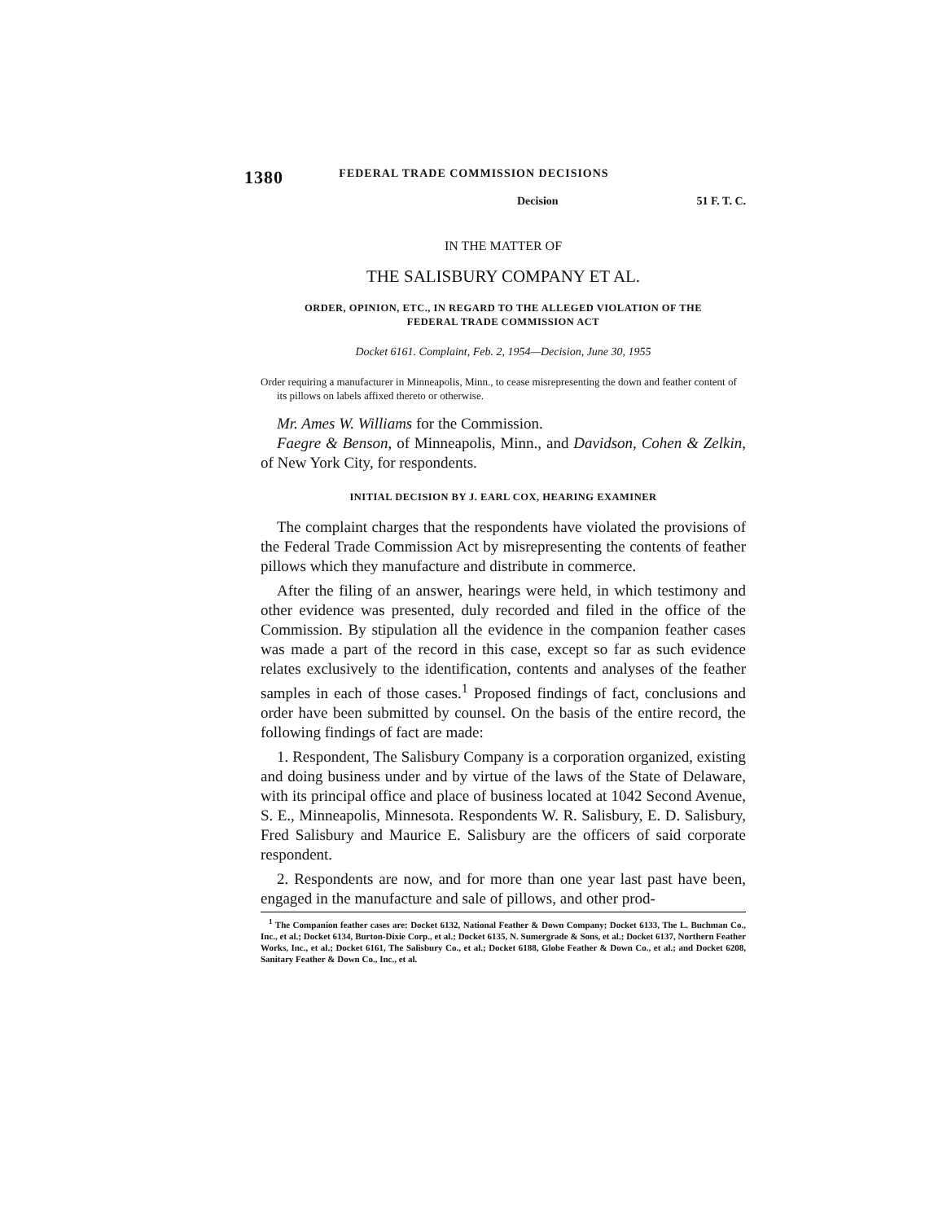1380 FEDERAL TRADE COMMISSION DECISIONS
Decision 51 F. T. C.
IN THE MATTER OF
THE SALISBURY COMPANY ET AL.
ORDER, OPINION, ETC., IN REGARD TO THE ALLEGED VIOLATION OF THE
FEDERAL TRADE COMMISSION ACT
Docket 6161. Complaint, Feb. 2, 1954—Decision, June 30, 1955
Order requiring a manufacturer in Minneapolis, Minn., to cease misrepresenting the down and feather content of its pillows on labels affixed thereto or otherwise.
Mr. Ames W. Williams for the Commission.
Faegre & Benson, of Minneapolis, Minn., and Davidson, Cohen & Zelkin, of New York City, for respondents.
INITIAL DECISION BY J. EARL COX, HEARING EXAMINER
The complaint charges that the respondents have violated the provisions of the Federal Trade Commission Act by misrepresenting the contents of feather pillows which they manufacture and distribute in commerce.
After the filing of an answer, hearings were held, in which testimony and other evidence was presented, duly recorded and filed in the office of the Commission. By stipulation all the evidence in the companion feather cases was made a part of the record in this case, except so far as such evidence relates exclusively to the identification, contents and analyses of the feather samples in each of those cases.<sup>1</sup> Proposed findings of fact, conclusions and order have been submitted by counsel. On the basis of the entire record, the following findings of fact are made:
1. Respondent, The Salisbury Company is a corporation organized, existing and doing business under and by virtue of the laws of the State of Delaware, with its principal office and place of business located at 1042 Second Avenue, S. E., Minneapolis, Minnesota. Respondents W. R. Salisbury, E. D. Salisbury, Fred Salisbury and Maurice E. Salisbury are the officers of said corporate respondent.
2. Respondents are now, and for more than one year last past have been, engaged in the manufacture and sale of pillows, and other prod-
<sup>1</sup> The Companion feather cases are: Docket 6132, National Feather & Down Company; Docket 6133, The L. Buchman Co., Inc., et al.; Docket 6134, Burton-Dixie Corp., et al.; Docket 6135, N. Sumergrade & Sons, et al.; Docket 6137, Northern Feather Works, Inc., et al.; Docket 6161, The Salisbury Co., et al.; Docket 6188, Globe Feather & Down Co., et al.; and Docket 6208, Sanitary Feather & Down Co., Inc., et al.